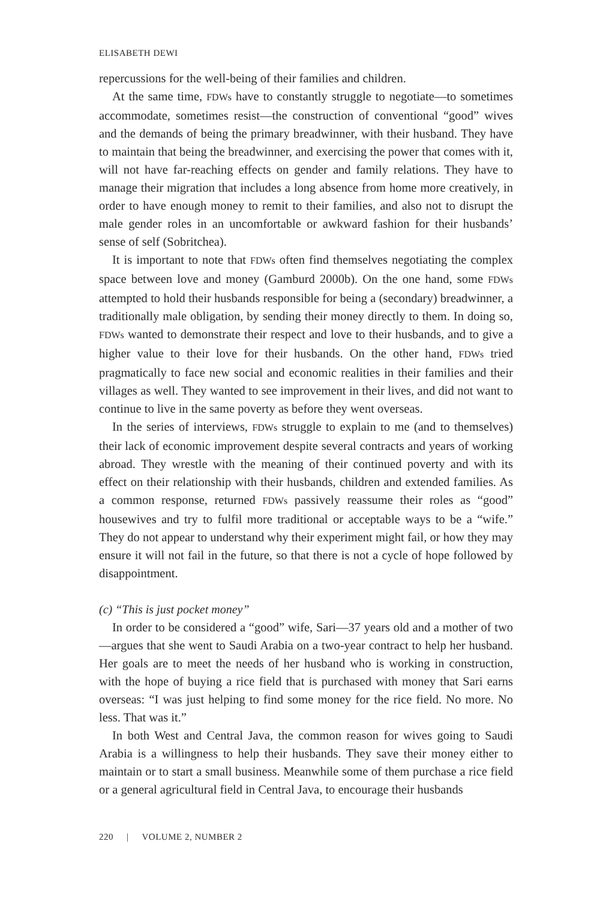ELISABETH DEWI
repercussions for the well-being of their families and children.
At the same time, FDWs have to constantly struggle to negotiate—to sometimes accommodate, sometimes resist—the construction of conventional “good” wives and the demands of being the primary breadwinner, with their husband. They have to maintain that being the breadwinner, and exercising the power that comes with it, will not have far-reaching effects on gender and family relations. They have to manage their migration that includes a long absence from home more creatively, in order to have enough money to remit to their families, and also not to disrupt the male gender roles in an uncomfortable or awkward fashion for their husbands’ sense of self (Sobritchea).
It is important to note that FDWs often find themselves negotiating the complex space between love and money (Gamburd 2000b). On the one hand, some FDWs attempted to hold their husbands responsible for being a (secondary) breadwinner, a traditionally male obligation, by sending their money directly to them. In doing so, FDWs wanted to demonstrate their respect and love to their husbands, and to give a higher value to their love for their husbands. On the other hand, FDWs tried pragmatically to face new social and economic realities in their families and their villages as well. They wanted to see improvement in their lives, and did not want to continue to live in the same poverty as before they went overseas.
In the series of interviews, FDWs struggle to explain to me (and to themselves) their lack of economic improvement despite several contracts and years of working abroad. They wrestle with the meaning of their continued poverty and with its effect on their relationship with their husbands, children and extended families. As a common response, returned FDWs passively reassume their roles as “good” housewives and try to fulfil more traditional or acceptable ways to be a “wife.” They do not appear to understand why their experiment might fail, or how they may ensure it will not fail in the future, so that there is not a cycle of hope followed by disappointment.
(c) “This is just pocket money”
In order to be considered a “good” wife, Sari—37 years old and a mother of two—argues that she went to Saudi Arabia on a two-year contract to help her husband. Her goals are to meet the needs of her husband who is working in construction, with the hope of buying a rice field that is purchased with money that Sari earns overseas: “I was just helping to find some money for the rice field. No more. No less. That was it.”
In both West and Central Java, the common reason for wives going to Saudi Arabia is a willingness to help their husbands. They save their money either to maintain or to start a small business. Meanwhile some of them purchase a rice field or a general agricultural field in Central Java, to encourage their husbands
220 | VOLUME 2, NUMBER 2